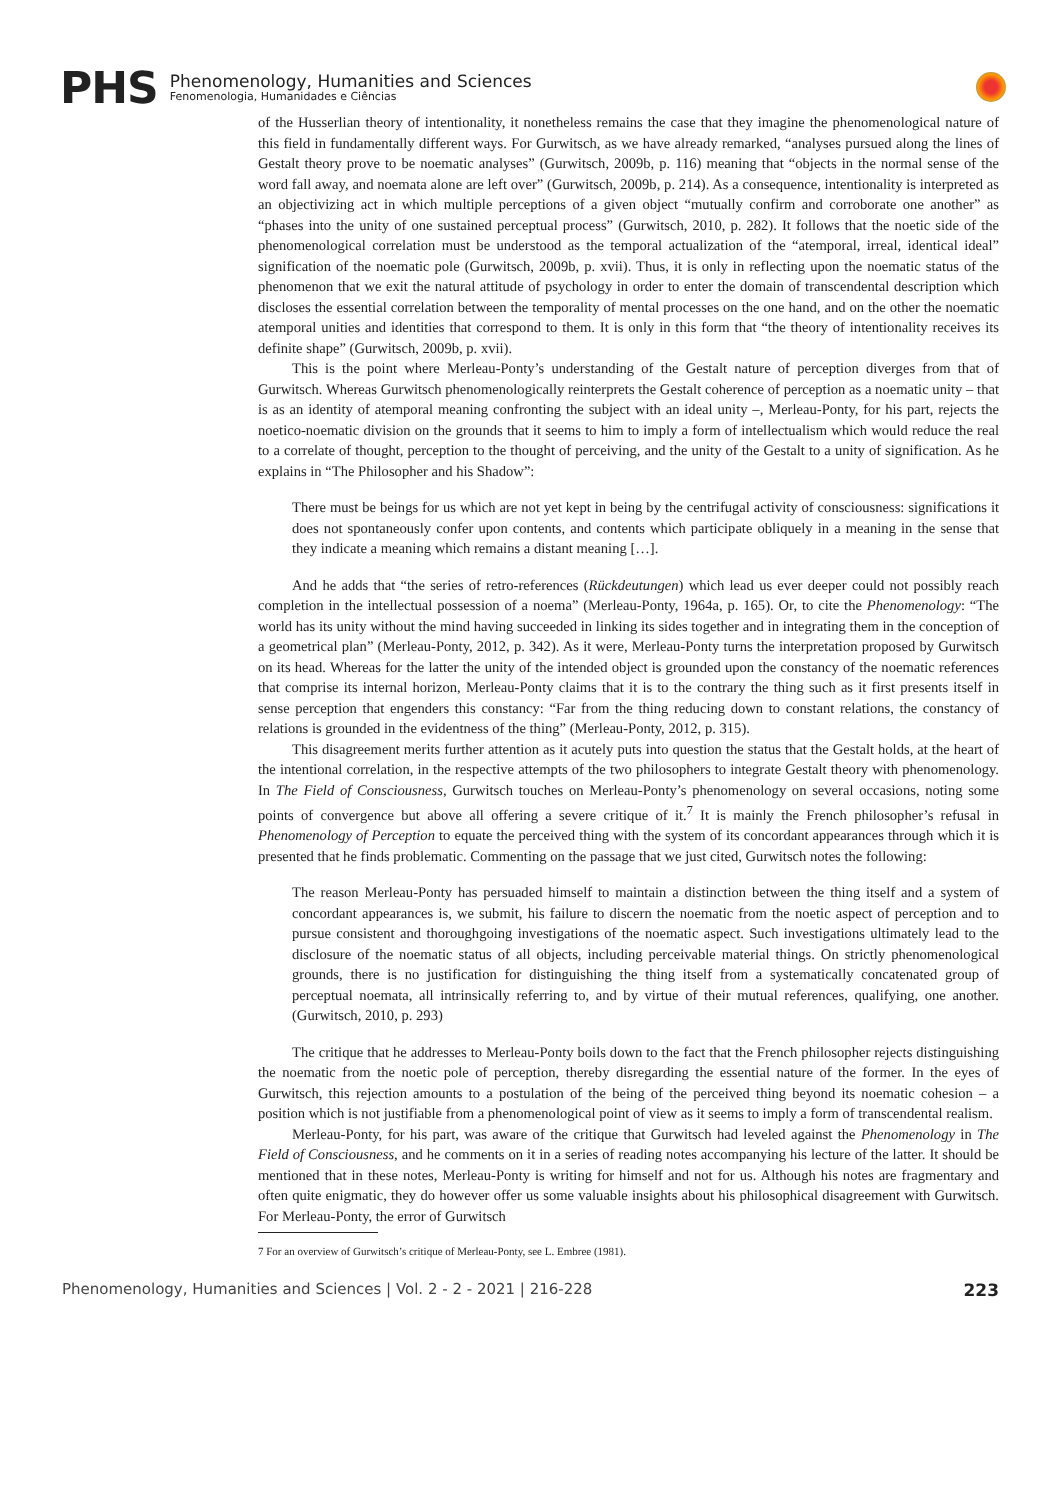PHS
Phenomenology, Humanities and Sciences
Fenomenologia, Humanidades e Ciências
of the Husserlian theory of intentionality, it nonetheless remains the case that they imagine the phenomenological nature of this field in fundamentally different ways. For Gurwitsch, as we have already remarked, “analyses pursued along the lines of Gestalt theory prove to be noematic analyses” (Gurwitsch, 2009b, p. 116) meaning that “objects in the normal sense of the word fall away, and noemata alone are left over” (Gurwitsch, 2009b, p. 214). As a consequence, intentionality is interpreted as an objectivizing act in which multiple perceptions of a given object “mutually confirm and corroborate one another” as “phases into the unity of one sustained perceptual process” (Gurwitsch, 2010, p. 282). It follows that the noetic side of the phenomenological correlation must be understood as the temporal actualization of the “atemporal, irreal, identical ideal” signification of the noematic pole (Gurwitsch, 2009b, p. xvii). Thus, it is only in reflecting upon the noematic status of the phenomenon that we exit the natural attitude of psychology in order to enter the domain of transcendental description which discloses the essential correlation between the temporality of mental processes on the one hand, and on the other the noematic atemporal unities and identities that correspond to them. It is only in this form that “the theory of intentionality receives its definite shape” (Gurwitsch, 2009b, p. xvii).
This is the point where Merleau-Ponty’s understanding of the Gestalt nature of perception diverges from that of Gurwitsch. Whereas Gurwitsch phenomenologically reinterprets the Gestalt coherence of perception as a noematic unity – that is as an identity of atemporal meaning confronting the subject with an ideal unity –, Merleau-Ponty, for his part, rejects the noetico-noematic division on the grounds that it seems to him to imply a form of intellectualism which would reduce the real to a correlate of thought, perception to the thought of perceiving, and the unity of the Gestalt to a unity of signification. As he explains in “The Philosopher and his Shadow”:
There must be beings for us which are not yet kept in being by the centrifugal activity of consciousness: significations it does not spontaneously confer upon contents, and contents which participate obliquely in a meaning in the sense that they indicate a meaning which remains a distant meaning […].
And he adds that “the series of retro-references (Rückdeutungen) which lead us ever deeper could not possibly reach completion in the intellectual possession of a noema” (Merleau-Ponty, 1964a, p. 165). Or, to cite the Phenomenology: “The world has its unity without the mind having succeeded in linking its sides together and in integrating them in the conception of a geometrical plan” (Merleau-Ponty, 2012, p. 342). As it were, Merleau-Ponty turns the interpretation proposed by Gurwitsch on its head. Whereas for the latter the unity of the intended object is grounded upon the constancy of the noematic references that comprise its internal horizon, Merleau-Ponty claims that it is to the contrary the thing such as it first presents itself in sense perception that engenders this constancy: “Far from the thing reducing down to constant relations, the constancy of relations is grounded in the evidentness of the thing” (Merleau-Ponty, 2012, p. 315).
This disagreement merits further attention as it acutely puts into question the status that the Gestalt holds, at the heart of the intentional correlation, in the respective attempts of the two philosophers to integrate Gestalt theory with phenomenology. In The Field of Consciousness, Gurwitsch touches on Merleau-Ponty’s phenomenology on several occasions, noting some points of convergence but above all offering a severe critique of it.<sup>7</sup> It is mainly the French philosopher’s refusal in Phenomenology of Perception to equate the perceived thing with the system of its concordant appearances through which it is presented that he finds problematic. Commenting on the passage that we just cited, Gurwitsch notes the following:
The reason Merleau-Ponty has persuaded himself to maintain a distinction between the thing itself and a system of concordant appearances is, we submit, his failure to discern the noematic from the noetic aspect of perception and to pursue consistent and thoroughgoing investigations of the noematic aspect. Such investigations ultimately lead to the disclosure of the noematic status of all objects, including perceivable material things. On strictly phenomenological grounds, there is no justification for distinguishing the thing itself from a systematically concatenated group of perceptual noemata, all intrinsically referring to, and by virtue of their mutual references, qualifying, one another. (Gurwitsch, 2010, p. 293)
The critique that he addresses to Merleau-Ponty boils down to the fact that the French philosopher rejects distinguishing the noematic from the noetic pole of perception, thereby disregarding the essential nature of the former. In the eyes of Gurwitsch, this rejection amounts to a postulation of the being of the perceived thing beyond its noematic cohesion – a position which is not justifiable from a phenomenological point of view as it seems to imply a form of transcendental realism.
Merleau-Ponty, for his part, was aware of the critique that Gurwitsch had leveled against the Phenomenology in The Field of Consciousness, and he comments on it in a series of reading notes accompanying his lecture of the latter. It should be mentioned that in these notes, Merleau-Ponty is writing for himself and not for us. Although his notes are fragmentary and often quite enigmatic, they do however offer us some valuable insights about his philosophical disagreement with Gurwitsch. For Merleau-Ponty, the error of Gurwitsch
7 For an overview of Gurwitsch’s critique of Merleau-Ponty, see L. Embree (1981).
Phenomenology, Humanities and Sciences | Vol. 2 - 2 - 2021 | 216-228 223